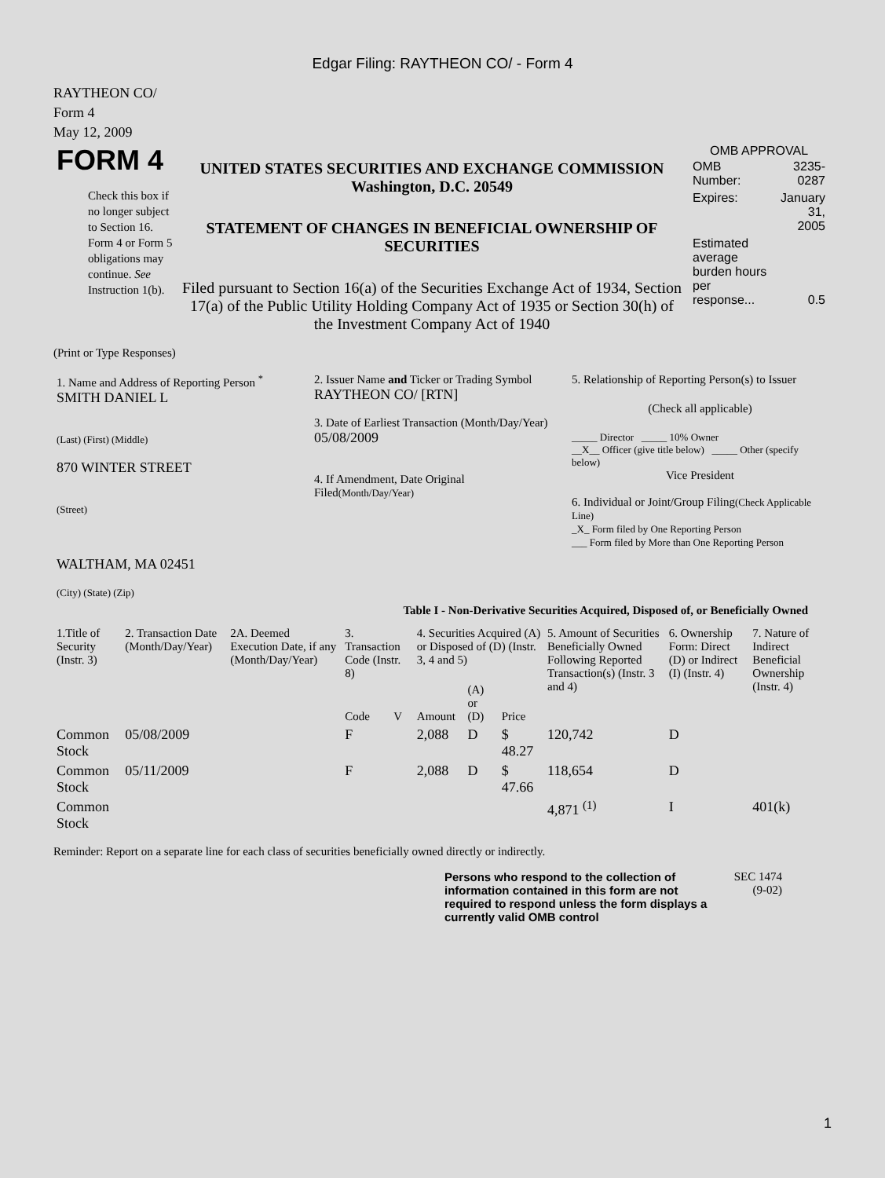Edgar Filing: RAYTHEON CO/ - Form 4
RAYTHEON CO/
Form 4
May 12, 2009
| FORM 4 Check this box if no longer subject to Section 16. Form 4 or Form 5 obligations may continue. See Instruction 1(b). | UNITED STATES SECURITIES AND EXCHANGE COMMISSION Washington, D.C. 20549 STATEMENT OF CHANGES IN BENEFICIAL OWNERSHIP OF SECURITIES Filed pursuant to Section 16(a) of the Securities Exchange Act of 1934, Section 17(a) of the Public Utility Holding Company Act of 1935 or Section 30(h) of the Investment Company Act of 1940 | OMB APPROVAL / OMB Number: / 3235-0287 / / Expires: / January 31, 2005 / / Estimated average burden hours per response... / 0.5 / |
(Print or Type Responses)
| 1. Name and Address of Reporting Person <sup>*</sup> SMITH DANIEL L (Last) (First) (Middle) 870 WINTER STREET (Street) WALTHAM, MA 02451 (City) (State) (Zip) | 2. Issuer Name and Ticker or Trading Symbol RAYTHEON CO/ [RTN] 3. Date of Earliest Transaction (Month/Day/Year) 05/08/2009 4. If Amendment, Date Original Filed (Month/Day/Year) | 5. Relationship of Reporting Person(s) to Issuer (Check all applicable) _____ Director _____ 10% Owner __X__ Officer (give title below) _____ Other (specify below) Vice President 6. Individual or Joint/Group Filing (Check Applicable Line) _X_ Form filed by One Reporting Person ___ Form filed by More than One Reporting Person |
Table I - Non-Derivative Securities Acquired, Disposed of, or Beneficially Owned
| 1.Title of Security (Instr. 3) | 2. Transaction Date (Month/Day/Year) | 2A. Deemed Execution Date, if any (Month/Day/Year) | 3. Transaction Code (Instr. 8) | | 4. Securities Acquired (A) or Disposed of (D) (Instr. 3, 4 and 5) | | | 5. Amount of Securities Beneficially Owned Following Reported Transaction(s) (Instr. 3 and 4) | 6. Ownership Form: Direct (D) or Indirect (I) (Instr. 4) | 7. Nature of Indirect Beneficial Ownership (Instr. 4) |
| --- | --- | --- | --- | --- | --- | --- | --- | --- | --- | --- |
| | | | Code | V | Amount | (A) or (D) | Price | | | |
| Common Stock | 05/08/2009 | | F | | 2,088 | D | $ 48.27 | 120,742 | D | |
| Common Stock | 05/11/2009 | | F | | 2,088 | D | $ 47.66 | 118,654 | D | |
| Common Stock | | | | | | | | 4,871 <sup>(1)</sup> | I | 401(k) |
Reminder: Report on a separate line for each class of securities beneficially owned directly or indirectly.
Persons who respond to the collection of information contained in this form are not required to respond unless the form displays a currently valid OMB control
SEC 1474
(9-02)
1